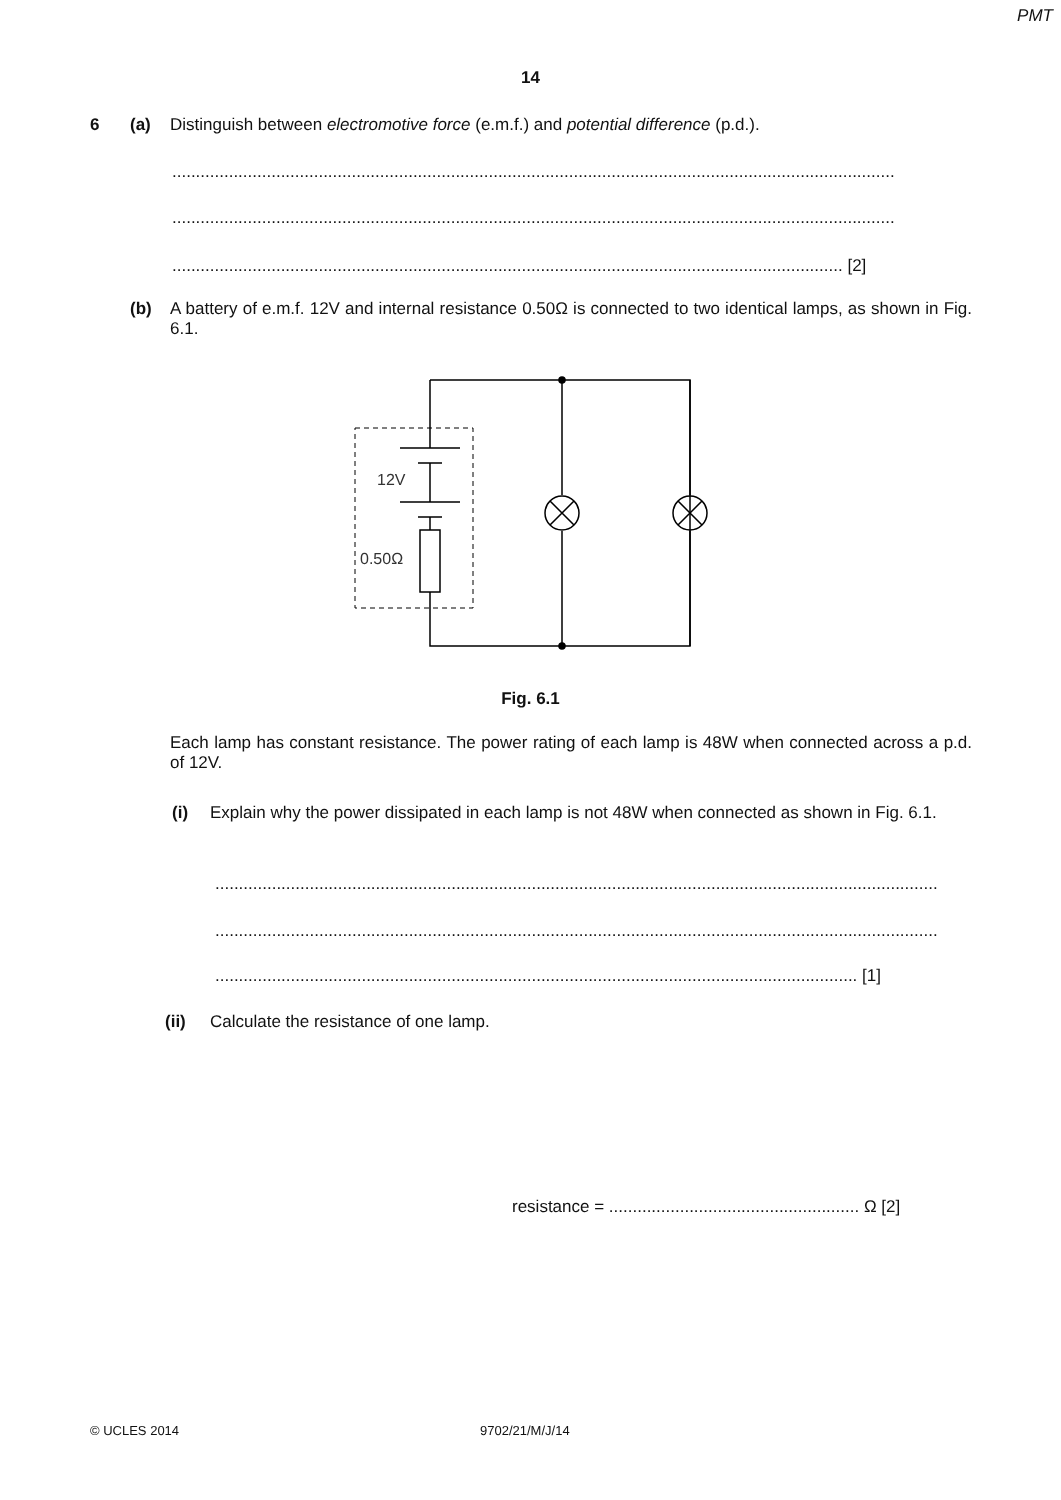PMT
14
6 (a) Distinguish between electromotive force (e.m.f.) and potential difference (p.d.).
.........................................................................................................................................................
.........................................................................................................................................................
.............................................................................................................................................. [2]
(b)
A battery of e.m.f. 12V and internal resistance 0.50Ω is connected to two identical lamps, as shown in Fig. 6.1.
12V
0.50Ω
Fig. 6.1
Each lamp has constant resistance. The power rating of each lamp is 48W when connected across a p.d. of 12V.
(i)
Explain why the power dissipated in each lamp is not 48W when connected as shown in Fig. 6.1.
.........................................................................................................................................................
.........................................................................................................................................................
........................................................................................................................................ [1]
(ii) Calculate the resistance of one lamp.
resistance = ..................................................... Ω [2]
© UCLES 2014 9702/21/M/J/14